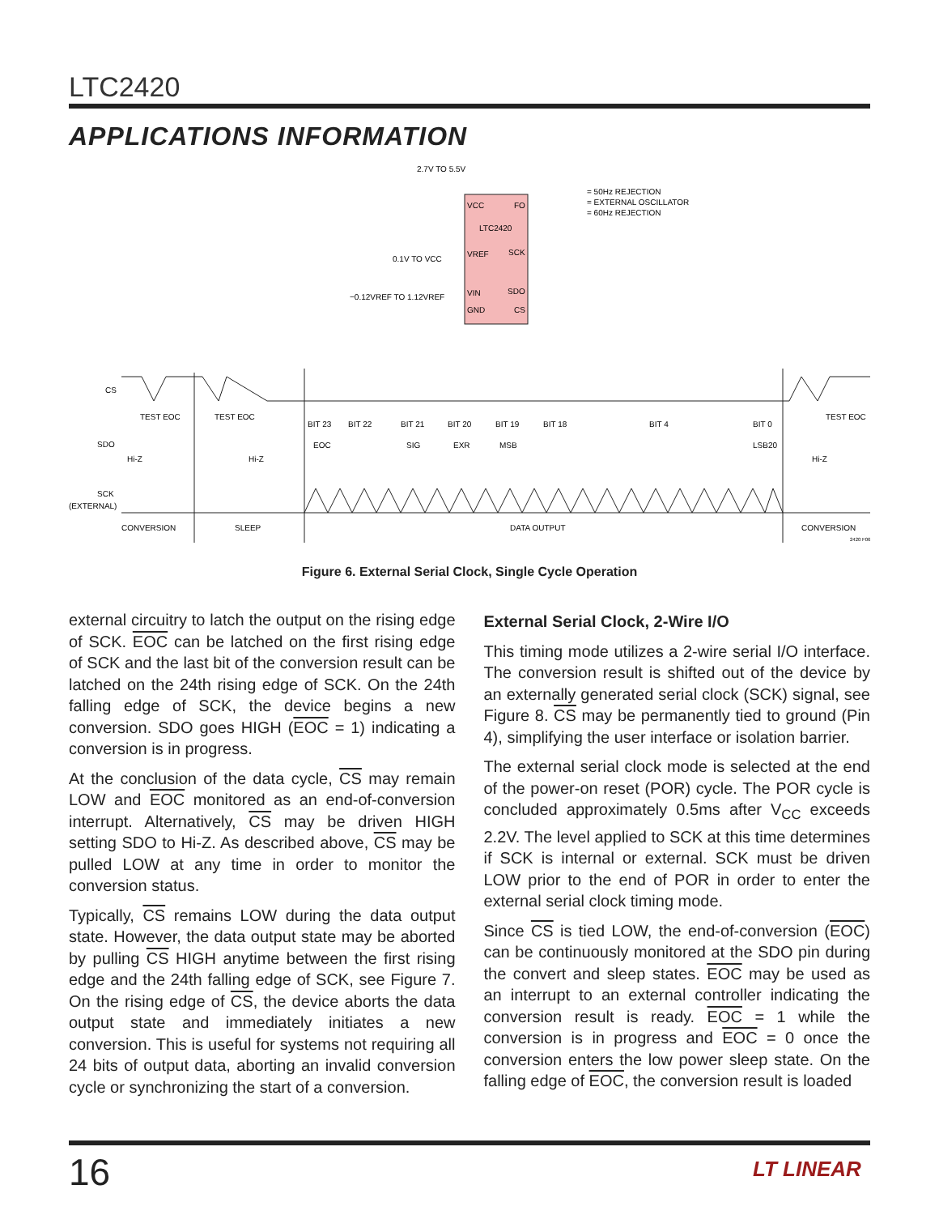LTC2420
APPLICATIONS INFORMATION
2.7V TO 5.5V
VCC
FO
LTC2420
VREF
SCK
VIN
SDO
GND
CS
0.1V TO VCC
−0.12VREF TO 1.12VREF
= 50Hz REJECTION
= EXTERNAL OSCILLATOR
= 60Hz REJECTION
CS
SDO
SCK
(EXTERNAL)
TEST EOC
TEST EOC
TEST EOC
BIT 23
BIT 22
BIT 21
BIT 20
BIT 19
BIT 18
BIT 4
BIT 0
EOC
SIG
EXR
MSB
LSB20
Hi-Z
Hi-Z
Hi-Z
CONVERSION
SLEEP
DATA OUTPUT
CONVERSION
2420 F06
Figure 6. External Serial Clock, Single Cycle Operation
external circuitry to latch the output on the rising edge of SCK. EOC can be latched on the first rising edge of SCK and the last bit of the conversion result can be latched on the 24th rising edge of SCK. On the 24th falling edge of SCK, the device begins a new conversion. SDO goes HIGH (EOC = 1) indicating a conversion is in progress.
At the conclusion of the data cycle, CS may remain LOW and EOC monitored as an end-of-conversion interrupt. Alternatively, CS may be driven HIGH setting SDO to Hi-Z. As described above, CS may be pulled LOW at any time in order to monitor the conversion status.
Typically, CS remains LOW during the data output state. However, the data output state may be aborted by pulling CS HIGH anytime between the first rising edge and the 24th falling edge of SCK, see Figure 7. On the rising edge of CS, the device aborts the data output state and immediately initiates a new conversion. This is useful for systems not requiring all 24 bits of output data, aborting an invalid conversion cycle or synchronizing the start of a conversion.
External Serial Clock, 2-Wire I/O
This timing mode utilizes a 2-wire serial I/O interface. The conversion result is shifted out of the device by an externally generated serial clock (SCK) signal, see Figure 8. CS may be permanently tied to ground (Pin 4), simplifying the user interface or isolation barrier.
The external serial clock mode is selected at the end of the power-on reset (POR) cycle. The POR cycle is concluded approximately 0.5ms after V<sub>CC</sub> exceeds 2.2V. The level applied to SCK at this time determines if SCK is internal or external. SCK must be driven LOW prior to the end of POR in order to enter the external serial clock timing mode.
Since CS is tied LOW, the end-of-conversion (EOC) can be continuously monitored at the SDO pin during the convert and sleep states. EOC may be used as an interrupt to an external controller indicating the conversion result is ready. EOC = 1 while the conversion is in progress and EOC = 0 once the conversion enters the low power sleep state. On the falling edge of EOC, the conversion result is loaded
16 LT LINEAR